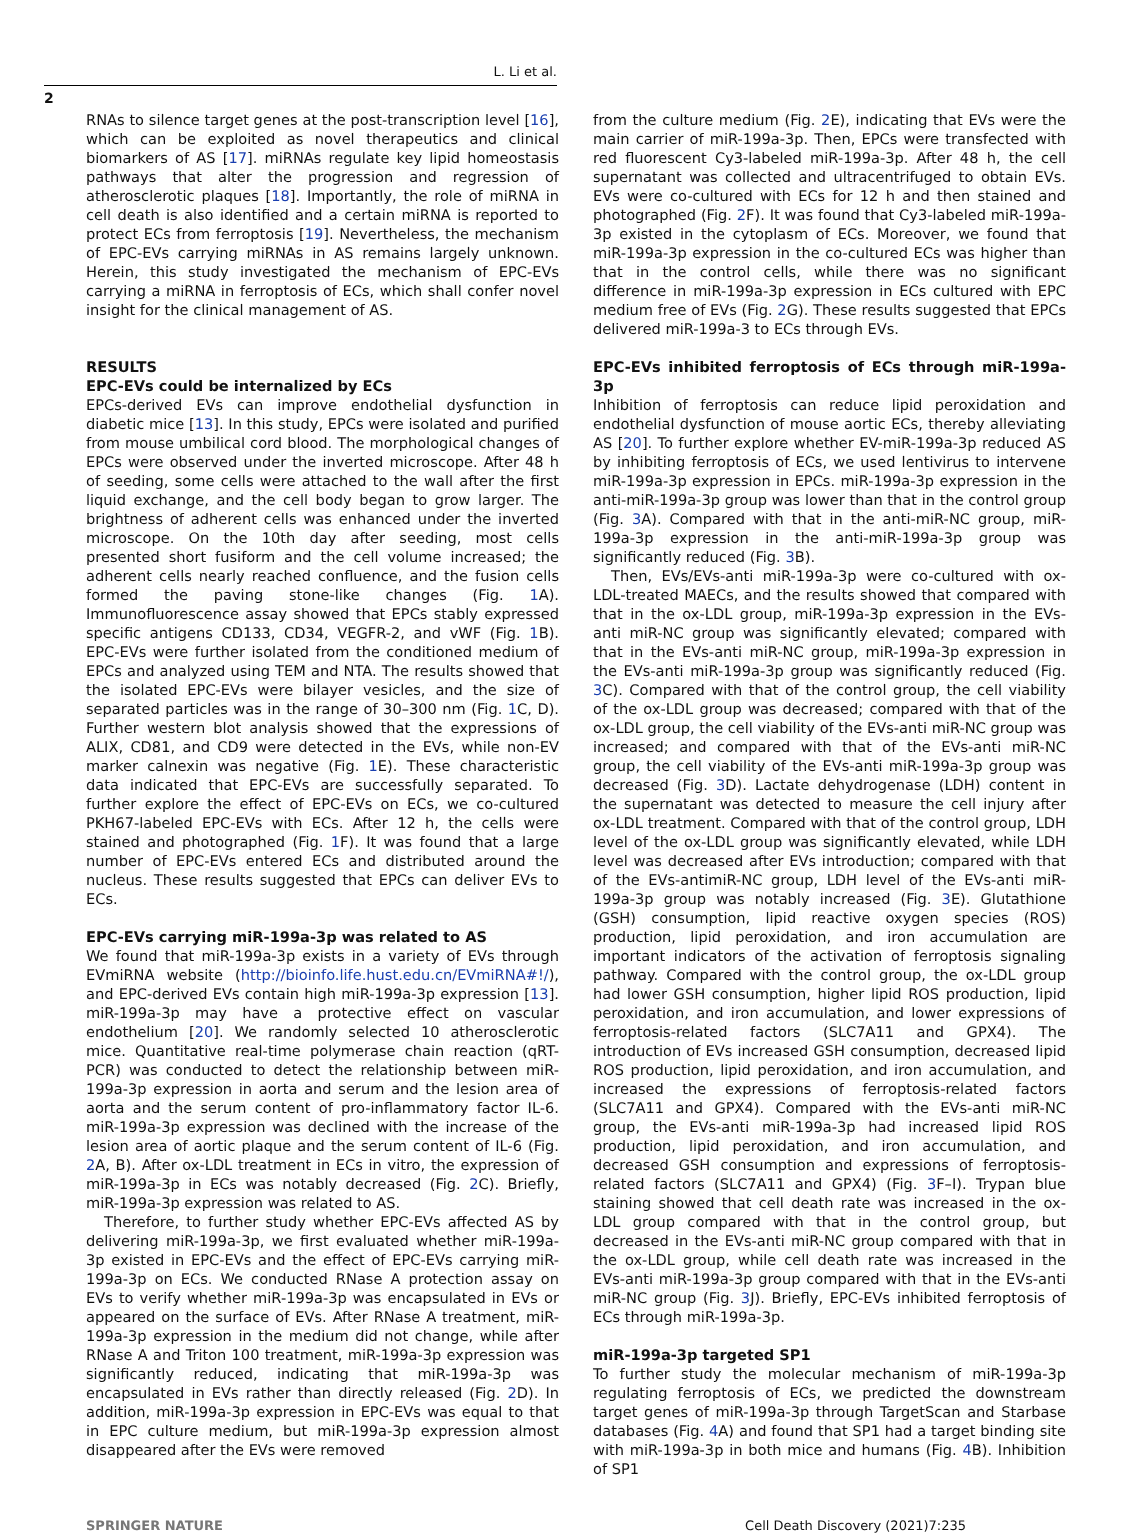L. Li et al.
2
RNAs to silence target genes at the post-transcription level [16], which can be exploited as novel therapeutics and clinical biomarkers of AS [17]. miRNAs regulate key lipid homeostasis pathways that alter the progression and regression of atherosclerotic plaques [18]. Importantly, the role of miRNA in cell death is also identified and a certain miRNA is reported to protect ECs from ferroptosis [19]. Nevertheless, the mechanism of EPC-EVs carrying miRNAs in AS remains largely unknown. Herein, this study investigated the mechanism of EPC-EVs carrying a miRNA in ferroptosis of ECs, which shall confer novel insight for the clinical management of AS.
RESULTS
EPC-EVs could be internalized by ECs
EPCs-derived EVs can improve endothelial dysfunction in diabetic mice [13]. In this study, EPCs were isolated and purified from mouse umbilical cord blood. The morphological changes of EPCs were observed under the inverted microscope. After 48 h of seeding, some cells were attached to the wall after the first liquid exchange, and the cell body began to grow larger. The brightness of adherent cells was enhanced under the inverted microscope. On the 10th day after seeding, most cells presented short fusiform and the cell volume increased; the adherent cells nearly reached confluence, and the fusion cells formed the paving stone-like changes (Fig. 1 A). Immunofluorescence assay showed that EPCs stably expressed specific antigens CD133, CD34, VEGFR-2, and vWF (Fig. 1 B). EPC-EVs were further isolated from the conditioned medium of EPCs and analyzed using TEM and NTA. The results showed that the isolated EPC-EVs were bilayer vesicles, and the size of separated particles was in the range of 30–300 nm (Fig. 1 C, D). Further western blot analysis showed that the expressions of ALIX, CD81, and CD9 were detected in the EVs, while non-EV marker calnexin was negative (Fig. 1 E). These characteristic data indicated that EPC-EVs are successfully separated. To further explore the effect of EPC-EVs on ECs, we co-cultured PKH67-labeled EPC-EVs with ECs. After 12 h, the cells were stained and photographed (Fig. 1 F). It was found that a large number of EPC-EVs entered ECs and distributed around the nucleus. These results suggested that EPCs can deliver EVs to ECs.
EPC-EVs carrying miR-199a-3p was related to AS
We found that miR-199a-3p exists in a variety of EVs through EVmiRNA website (http://bioinfo.life.hust.edu.cn/EVmiRNA#!/), and EPC-derived EVs contain high miR-199a-3p expression [13]. miR-199a-3p may have a protective effect on vascular endothelium [20]. We randomly selected 10 atherosclerotic mice. Quantitative real-time polymerase chain reaction (qRT-PCR) was conducted to detect the relationship between miR-199a-3p expression in aorta and serum and the lesion area of aorta and the serum content of pro-inflammatory factor IL-6. miR-199a-3p expression was declined with the increase of the lesion area of aortic plaque and the serum content of IL-6 (Fig. 2 A, B). After ox-LDL treatment in ECs in vitro, the expression of miR-199a-3p in ECs was notably decreased (Fig. 2 C). Briefly, miR-199a-3p expression was related to AS.
Therefore, to further study whether EPC-EVs affected AS by delivering miR-199a-3p, we first evaluated whether miR-199a-3p existed in EPC-EVs and the effect of EPC-EVs carrying miR-199a-3p on ECs. We conducted RNase A protection assay on EVs to verify whether miR-199a-3p was encapsulated in EVs or appeared on the surface of EVs. After RNase A treatment, miR-199a-3p expression in the medium did not change, while after RNase A and Triton 100 treatment, miR-199a-3p expression was significantly reduced, indicating that miR-199a-3p was encapsulated in EVs rather than directly released (Fig. 2 D). In addition, miR-199a-3p expression in EPC-EVs was equal to that in EPC culture medium, but miR-199a-3p expression almost disappeared after the EVs were removed
from the culture medium (Fig. 2 E), indicating that EVs were the main carrier of miR-199a-3p. Then, EPCs were transfected with red fluorescent Cy3-labeled miR-199a-3p. After 48 h, the cell supernatant was collected and ultracentrifuged to obtain EVs. EVs were co-cultured with ECs for 12 h and then stained and photographed (Fig. 2 F). It was found that Cy3-labeled miR-199a-3p existed in the cytoplasm of ECs. Moreover, we found that miR-199a-3p expression in the co-cultured ECs was higher than that in the control cells, while there was no significant difference in miR-199a-3p expression in ECs cultured with EPC medium free of EVs (Fig. 2 G). These results suggested that EPCs delivered miR-199a-3 to ECs through EVs.
EPC-EVs inhibited ferroptosis of ECs through miR-199a-3p
Inhibition of ferroptosis can reduce lipid peroxidation and endothelial dysfunction of mouse aortic ECs, thereby alleviating AS [20]. To further explore whether EV-miR-199a-3p reduced AS by inhibiting ferroptosis of ECs, we used lentivirus to intervene miR-199a-3p expression in EPCs. miR-199a-3p expression in the anti-miR-199a-3p group was lower than that in the control group (Fig. 3 A). Compared with that in the anti-miR-NC group, miR-199a-3p expression in the anti-miR-199a-3p group was significantly reduced (Fig. 3 B).
Then, EVs/EVs-anti miR-199a-3p were co-cultured with ox-LDL-treated MAECs, and the results showed that compared with that in the ox-LDL group, miR-199a-3p expression in the EVs-anti miR-NC group was significantly elevated; compared with that in the EVs-anti miR-NC group, miR-199a-3p expression in the EVs-anti miR-199a-3p group was significantly reduced (Fig. 3 C). Compared with that of the control group, the cell viability of the ox-LDL group was decreased; compared with that of the ox-LDL group, the cell viability of the EVs-anti miR-NC group was increased; and compared with that of the EVs-anti miR-NC group, the cell viability of the EVs-anti miR-199a-3p group was decreased (Fig. 3 D). Lactate dehydrogenase (LDH) content in the supernatant was detected to measure the cell injury after ox-LDL treatment. Compared with that of the control group, LDH level of the ox-LDL group was significantly elevated, while LDH level was decreased after EVs introduction; compared with that of the EVs-antimiR-NC group, LDH level of the EVs-anti miR-199a-3p group was notably increased (Fig. 3 E). Glutathione (GSH) consumption, lipid reactive oxygen species (ROS) production, lipid peroxidation, and iron accumulation are important indicators of the activation of ferroptosis signaling pathway. Compared with the control group, the ox-LDL group had lower GSH consumption, higher lipid ROS production, lipid peroxidation, and iron accumulation, and lower expressions of ferroptosis-related factors (SLC7A11 and GPX4). The introduction of EVs increased GSH consumption, decreased lipid ROS production, lipid peroxidation, and iron accumulation, and increased the expressions of ferroptosis-related factors (SLC7A11 and GPX4). Compared with the EVs-anti miR-NC group, the EVs-anti miR-199a-3p had increased lipid ROS production, lipid peroxidation, and iron accumulation, and decreased GSH consumption and expressions of ferroptosis-related factors (SLC7A11 and GPX4) (Fig. 3 F–I). Trypan blue staining showed that cell death rate was increased in the ox-LDL group compared with that in the control group, but decreased in the EVs-anti miR-NC group compared with that in the ox-LDL group, while cell death rate was increased in the EVs-anti miR-199a-3p group compared with that in the EVs-anti miR-NC group (Fig. 3 J). Briefly, EPC-EVs inhibited ferroptosis of ECs through miR-199a-3p.
miR-199a-3p targeted SP1
To further study the molecular mechanism of miR-199a-3p regulating ferroptosis of ECs, we predicted the downstream target genes of miR-199a-3p through TargetScan and Starbase databases (Fig. 4 A) and found that SP1 had a target binding site with miR-199a-3p in both mice and humans (Fig. 4 B). Inhibition of SP1
SPRINGER NATURE Cell Death Discovery (2021)7:235